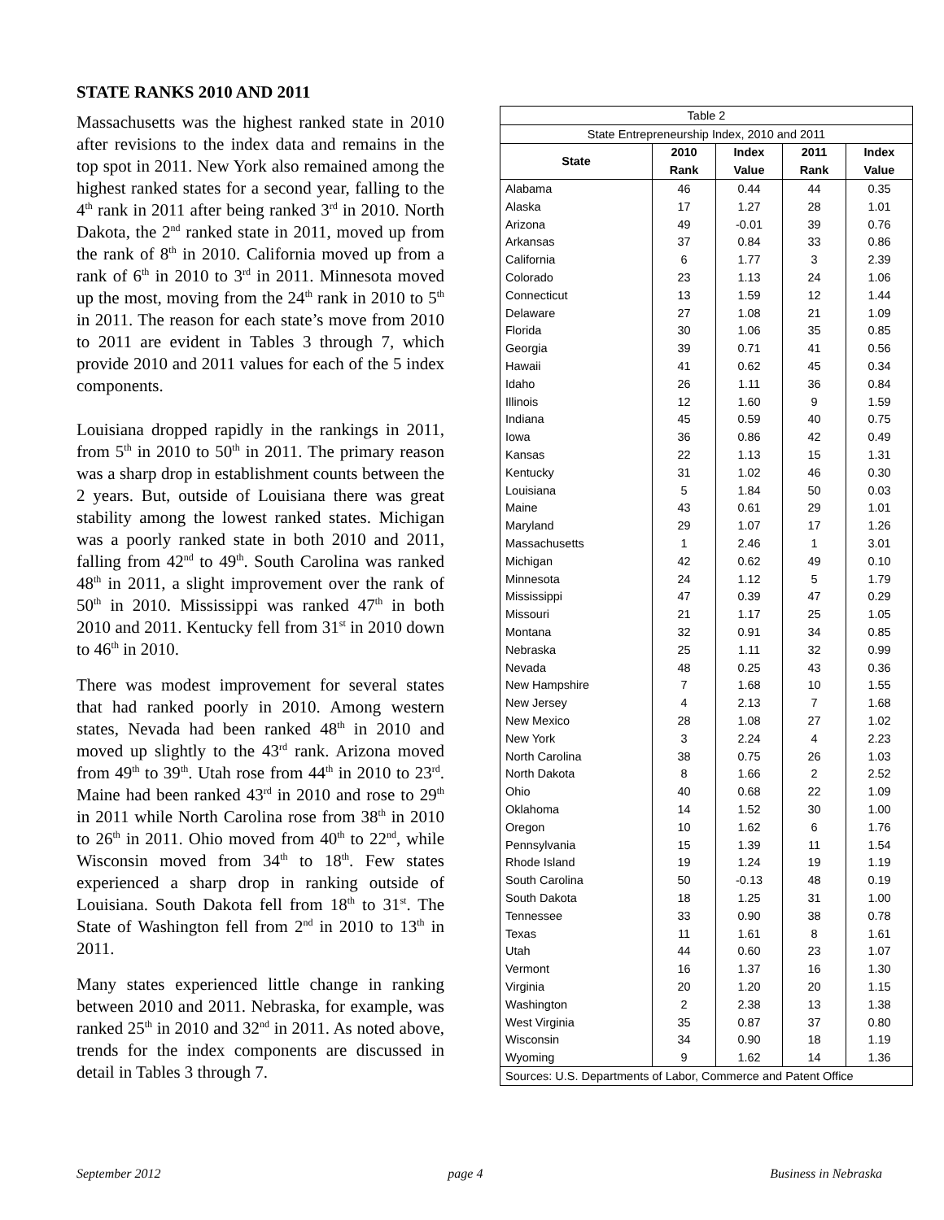STATE RANKS 2010 AND 2011
Massachusetts was the highest ranked state in 2010 after revisions to the index data and remains in the top spot in 2011. New York also remained among the highest ranked states for a second year, falling to the 4<sup>th</sup> rank in 2011 after being ranked 3<sup>rd</sup> in 2010. North Dakota, the 2<sup>nd</sup> ranked state in 2011, moved up from the rank of 8<sup>th</sup> in 2010. California moved up from a rank of 6<sup>th</sup> in 2010 to 3<sup>rd</sup> in 2011. Minnesota moved up the most, moving from the 24<sup>th</sup> rank in 2010 to 5<sup>th</sup> in 2011. The reason for each state’s move from 2010 to 2011 are evident in Tables 3 through 7, which provide 2010 and 2011 values for each of the 5 index components.
Louisiana dropped rapidly in the rankings in 2011, from 5<sup>th</sup> in 2010 to 50<sup>th</sup> in 2011. The primary reason was a sharp drop in establishment counts between the 2 years. But, outside of Louisiana there was great stability among the lowest ranked states. Michigan was a poorly ranked state in both 2010 and 2011, falling from 42<sup>nd</sup> to 49<sup>th</sup>. South Carolina was ranked 48<sup>th</sup> in 2011, a slight improvement over the rank of 50<sup>th</sup> in 2010. Mississippi was ranked 47<sup>th</sup> in both 2010 and 2011. Kentucky fell from 31<sup>st</sup> in 2010 down to 46<sup>th</sup> in 2010.
There was modest improvement for several states that had ranked poorly in 2010. Among western states, Nevada had been ranked 48<sup>th</sup> in 2010 and moved up slightly to the 43<sup>rd</sup> rank. Arizona moved from 49<sup>th</sup> to 39<sup>th</sup>. Utah rose from 44<sup>th</sup> in 2010 to 23<sup>rd</sup>. Maine had been ranked 43<sup>rd</sup> in 2010 and rose to 29<sup>th</sup> in 2011 while North Carolina rose from 38<sup>th</sup> in 2010 to 26<sup>th</sup> in 2011. Ohio moved from 40<sup>th</sup> to 22<sup>nd</sup>, while Wisconsin moved from 34<sup>th</sup> to 18<sup>th</sup>. Few states experienced a sharp drop in ranking outside of Louisiana. South Dakota fell from 18<sup>th</sup> to 31<sup>st</sup>. The State of Washington fell from 2<sup>nd</sup> in 2010 to 13<sup>th</sup> in 2011.
Many states experienced little change in ranking between 2010 and 2011. Nebraska, for example, was ranked 25<sup>th</sup> in 2010 and 32<sup>nd</sup> in 2011. As noted above, trends for the index components are discussed in detail in Tables 3 through 7.
| Table 2 | | | | |
| --- | --- | --- | --- | --- |
| State Entrepreneurship Index, 2010 and 2011 | | | | |
| State | 2010 | Index | 2011 | Index |
| | Rank | Value | Rank | Value |
| Alabama | 46 | 0.44 | 44 | 0.35 |
| Alaska | 17 | 1.27 | 28 | 1.01 |
| Arizona | 49 | -0.01 | 39 | 0.76 |
| Arkansas | 37 | 0.84 | 33 | 0.86 |
| California | 6 | 1.77 | 3 | 2.39 |
| Colorado | 23 | 1.13 | 24 | 1.06 |
| Connecticut | 13 | 1.59 | 12 | 1.44 |
| Delaware | 27 | 1.08 | 21 | 1.09 |
| Florida | 30 | 1.06 | 35 | 0.85 |
| Georgia | 39 | 0.71 | 41 | 0.56 |
| Hawaii | 41 | 0.62 | 45 | 0.34 |
| Idaho | 26 | 1.11 | 36 | 0.84 |
| Illinois | 12 | 1.60 | 9 | 1.59 |
| Indiana | 45 | 0.59 | 40 | 0.75 |
| Iowa | 36 | 0.86 | 42 | 0.49 |
| Kansas | 22 | 1.13 | 15 | 1.31 |
| Kentucky | 31 | 1.02 | 46 | 0.30 |
| Louisiana | 5 | 1.84 | 50 | 0.03 |
| Maine | 43 | 0.61 | 29 | 1.01 |
| Maryland | 29 | 1.07 | 17 | 1.26 |
| Massachusetts | 1 | 2.46 | 1 | 3.01 |
| Michigan | 42 | 0.62 | 49 | 0.10 |
| Minnesota | 24 | 1.12 | 5 | 1.79 |
| Mississippi | 47 | 0.39 | 47 | 0.29 |
| Missouri | 21 | 1.17 | 25 | 1.05 |
| Montana | 32 | 0.91 | 34 | 0.85 |
| Nebraska | 25 | 1.11 | 32 | 0.99 |
| Nevada | 48 | 0.25 | 43 | 0.36 |
| New Hampshire | 7 | 1.68 | 10 | 1.55 |
| New Jersey | 4 | 2.13 | 7 | 1.68 |
| New Mexico | 28 | 1.08 | 27 | 1.02 |
| New York | 3 | 2.24 | 4 | 2.23 |
| North Carolina | 38 | 0.75 | 26 | 1.03 |
| North Dakota | 8 | 1.66 | 2 | 2.52 |
| Ohio | 40 | 0.68 | 22 | 1.09 |
| Oklahoma | 14 | 1.52 | 30 | 1.00 |
| Oregon | 10 | 1.62 | 6 | 1.76 |
| Pennsylvania | 15 | 1.39 | 11 | 1.54 |
| Rhode Island | 19 | 1.24 | 19 | 1.19 |
| South Carolina | 50 | -0.13 | 48 | 0.19 |
| South Dakota | 18 | 1.25 | 31 | 1.00 |
| Tennessee | 33 | 0.90 | 38 | 0.78 |
| Texas | 11 | 1.61 | 8 | 1.61 |
| Utah | 44 | 0.60 | 23 | 1.07 |
| Vermont | 16 | 1.37 | 16 | 1.30 |
| Virginia | 20 | 1.20 | 20 | 1.15 |
| Washington | 2 | 2.38 | 13 | 1.38 |
| West Virginia | 35 | 0.87 | 37 | 0.80 |
| Wisconsin | 34 | 0.90 | 18 | 1.19 |
| Wyoming | 9 | 1.62 | 14 | 1.36 |
| Sources: U.S. Departments of Labor, Commerce and Patent Office | | | | |
September 2012 page 4 Business in Nebraska